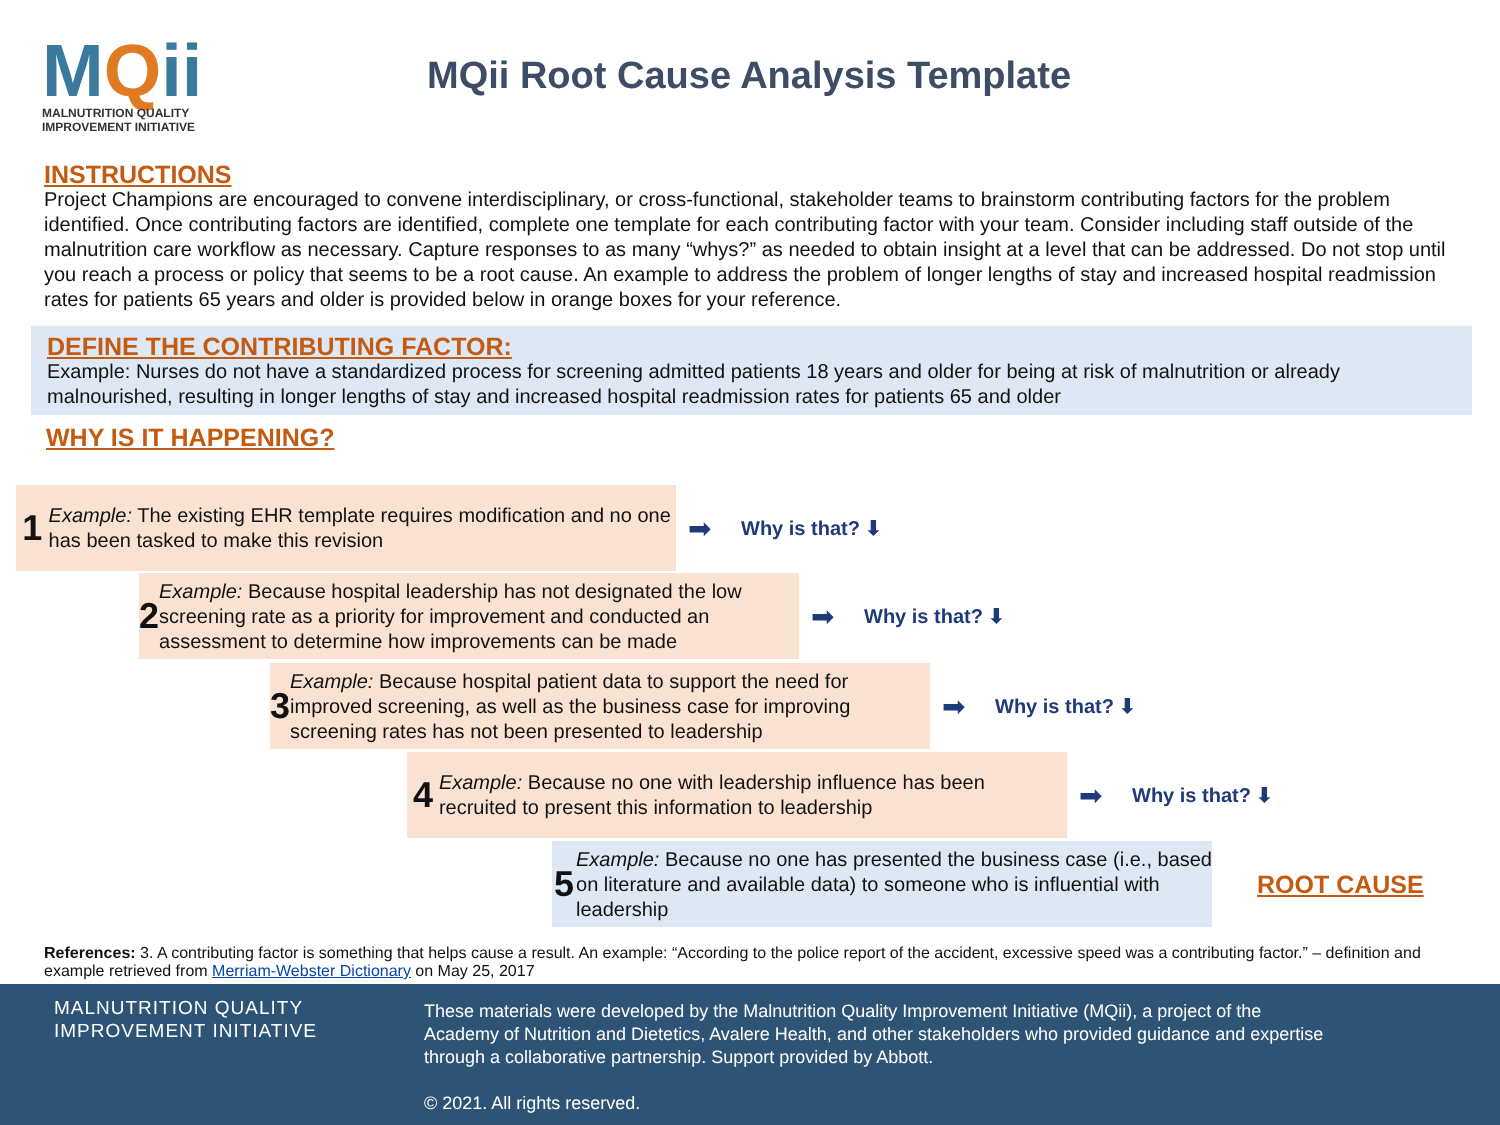MQii
MALNUTRITION QUALITY
IMPROVEMENT INITIATIVE
MQii Root Cause Analysis Template
INSTRUCTIONS
Project Champions are encouraged to convene interdisciplinary, or cross-functional, stakeholder teams to brainstorm contributing factors for the problem identified. Once contributing factors are identified, complete one template for each contributing factor with your team. Consider including staff outside of the malnutrition care workflow as necessary. Capture responses to as many “whys?” as needed to obtain insight at a level that can be addressed. Do not stop until you reach a process or policy that seems to be a root cause. An example to address the problem of longer lengths of stay and increased hospital readmission rates for patients 65 years and older is provided below in orange boxes for your reference.
DEFINE THE CONTRIBUTING FACTOR:
Example: Nurses do not have a standardized process for screening admitted patients 18 years and older for being at risk of malnutrition or already malnourished, resulting in longer lengths of stay and increased hospital readmission rates for patients 65 and older
WHY IS IT HAPPENING?
1
Example: The existing EHR template requires modification and no one has been tasked to make this revision
➡ Why is that? ⬇
2
Example: Because hospital leadership has not designated the low screening rate as a priority for improvement and conducted an assessment to determine how improvements can be made
➡ Why is that? ⬇
3
Example: Because hospital patient data to support the need for improved screening, as well as the business case for improving screening rates has not been presented to leadership
➡ Why is that? ⬇
4
Example: Because no one with leadership influence has been recruited to present this information to leadership
➡ Why is that? ⬇
5
Example: Because no one has presented the business case (i.e., based on literature and available data) to someone who is influential with leadership
ROOT CAUSE
References: 3. A contributing factor is something that helps cause a result. An example: “According to the police report of the accident, excessive speed was a contributing factor.” – definition and example retrieved from Merriam-Webster Dictionary on May 25, 2017
MALNUTRITION QUALITY
IMPROVEMENT INITIATIVE
These materials were developed by the Malnutrition Quality Improvement Initiative (MQii), a project of the Academy of Nutrition and Dietetics, Avalere Health, and other stakeholders who provided guidance and expertise through a collaborative partnership. Support provided by Abbott.
© 2021. All rights reserved.